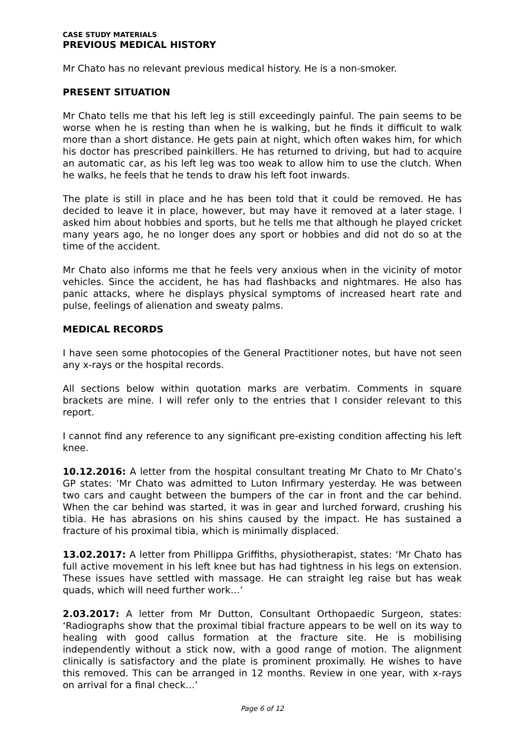CASE STUDY MATERIALS
PREVIOUS MEDICAL HISTORY
Mr Chato has no relevant previous medical history. He is a non-smoker.
PRESENT SITUATION
Mr Chato tells me that his left leg is still exceedingly painful. The pain seems to be worse when he is resting than when he is walking, but he finds it difficult to walk more than a short distance. He gets pain at night, which often wakes him, for which his doctor has prescribed painkillers. He has returned to driving, but had to acquire an automatic car, as his left leg was too weak to allow him to use the clutch. When he walks, he feels that he tends to draw his left foot inwards.
The plate is still in place and he has been told that it could be removed. He has decided to leave it in place, however, but may have it removed at a later stage. I asked him about hobbies and sports, but he tells me that although he played cricket many years ago, he no longer does any sport or hobbies and did not do so at the time of the accident.
Mr Chato also informs me that he feels very anxious when in the vicinity of motor vehicles. Since the accident, he has had flashbacks and nightmares. He also has panic attacks, where he displays physical symptoms of increased heart rate and pulse, feelings of alienation and sweaty palms.
MEDICAL RECORDS
I have seen some photocopies of the General Practitioner notes, but have not seen any x-rays or the hospital records.
All sections below within quotation marks are verbatim. Comments in square brackets are mine. I will refer only to the entries that I consider relevant to this report.
I cannot find any reference to any significant pre-existing condition affecting his left knee.
10.12.2016: A letter from the hospital consultant treating Mr Chato to Mr Chato’s GP states: ‘Mr Chato was admitted to Luton Infirmary yesterday. He was between two cars and caught between the bumpers of the car in front and the car behind. When the car behind was started, it was in gear and lurched forward, crushing his tibia. He has abrasions on his shins caused by the impact. He has sustained a fracture of his proximal tibia, which is minimally displaced.
13.02.2017: A letter from Phillippa Griffiths, physiotherapist, states: ‘Mr Chato has full active movement in his left knee but has had tightness in his legs on extension. These issues have settled with massage. He can straight leg raise but has weak quads, which will need further work…’
2.03.2017: A letter from Mr Dutton, Consultant Orthopaedic Surgeon, states: ‘Radiographs show that the proximal tibial fracture appears to be well on its way to healing with good callus formation at the fracture site. He is mobilising independently without a stick now, with a good range of motion. The alignment clinically is satisfactory and the plate is prominent proximally. He wishes to have this removed. This can be arranged in 12 months. Review in one year, with x-rays on arrival for a final check…’
Page 6 of 12